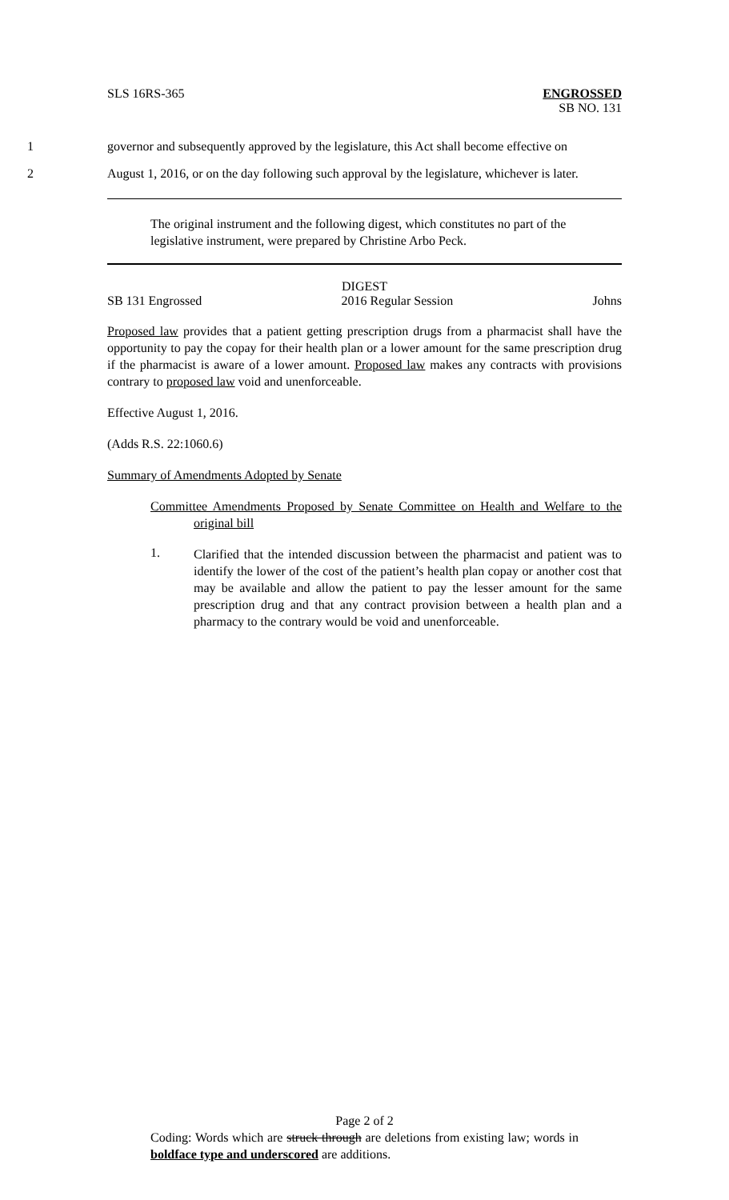SLS 16RS-365 ENGROSSED
SB NO. 131
1 governor and subsequently approved by the legislature, this Act shall become effective on
2 August 1, 2016, or on the day following such approval by the legislature, whichever is later.
The original instrument and the following digest, which constitutes no part of the legislative instrument, were prepared by Christine Arbo Peck.
DIGEST
SB 131 Engrossed 2016 Regular Session Johns
Proposed law provides that a patient getting prescription drugs from a pharmacist shall have the opportunity to pay the copay for their health plan or a lower amount for the same prescription drug if the pharmacist is aware of a lower amount. Proposed law makes any contracts with provisions contrary to proposed law void and unenforceable.
Effective August 1, 2016.
(Adds R.S. 22:1060.6)
Summary of Amendments Adopted by Senate
Committee Amendments Proposed by Senate Committee on Health and Welfare to the original bill
1.
Clarified that the intended discussion between the pharmacist and patient was to identify the lower of the cost of the patient’s health plan copay or another cost that may be available and allow the patient to pay the lesser amount for the same prescription drug and that any contract provision between a health plan and a pharmacy to the contrary would be void and unenforceable.
Page 2 of 2
Coding: Words which are struck through are deletions from existing law; words in boldface type and underscored are additions.